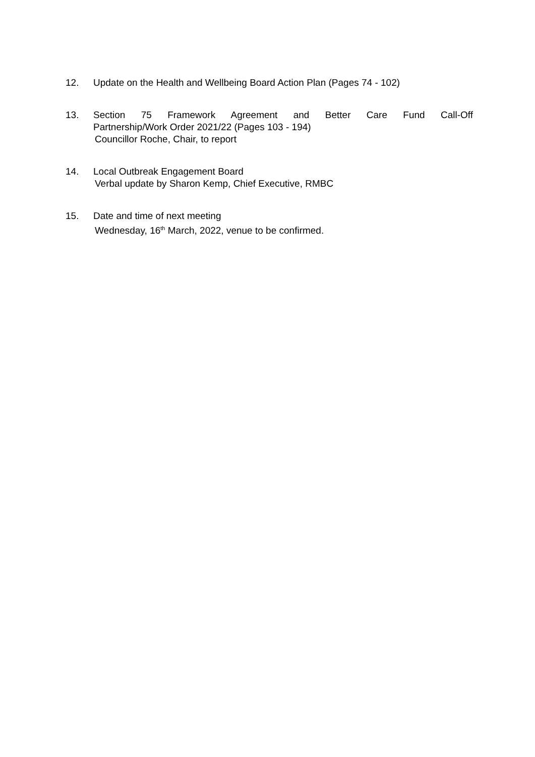12. Update on the Health and Wellbeing Board Action Plan (Pages 74 - 102)
13. Section 75 Framework Agreement and Better Care Fund Call-Off
Partnership/Work Order 2021/22 (Pages 103 - 194)
Councillor Roche, Chair, to report
14. Local Outbreak Engagement Board
Verbal update by Sharon Kemp, Chief Executive, RMBC
15. Date and time of next meeting
Wednesday, 16<sup>th</sup> March, 2022, venue to be confirmed.